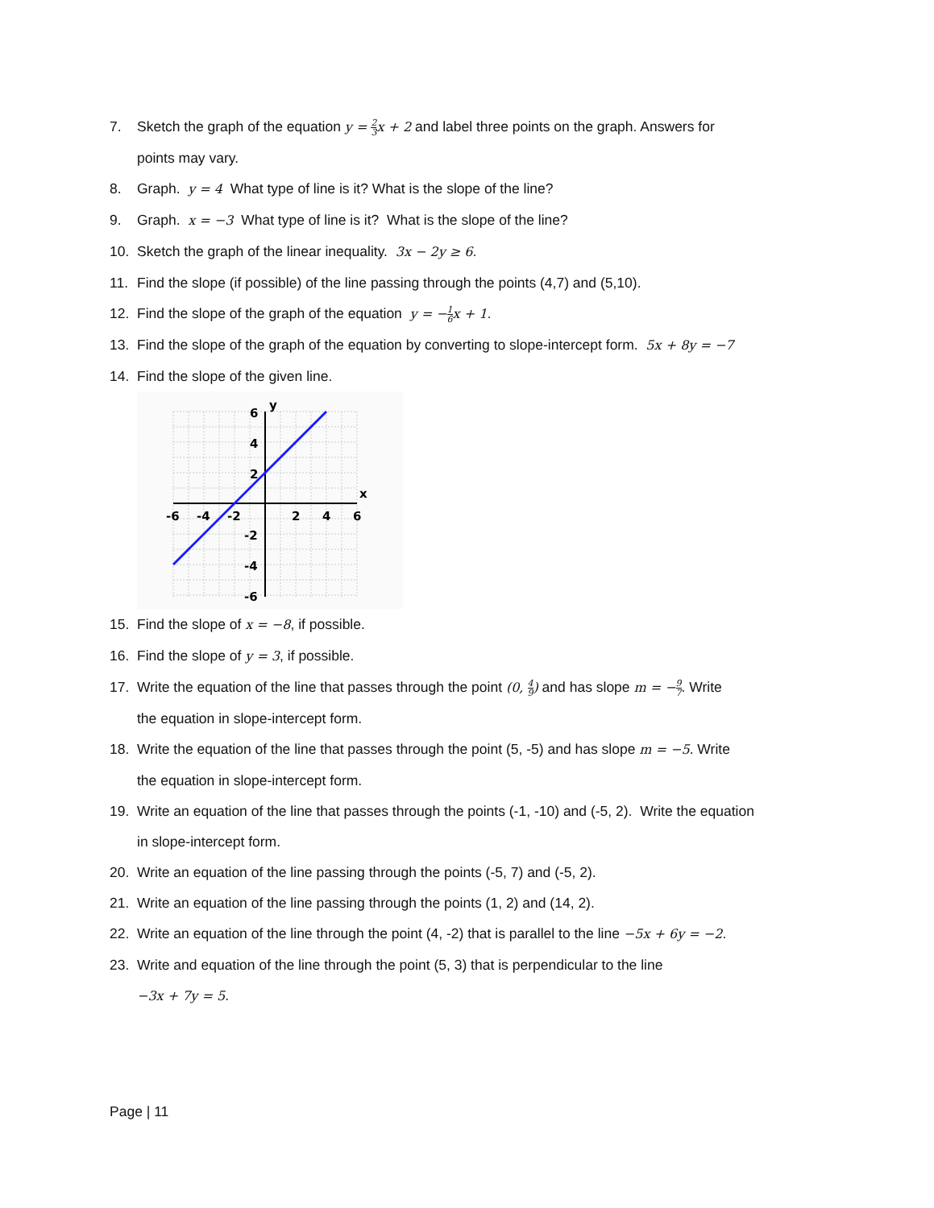7. Sketch the graph of the equation y = 2 3x + 2 and label three points on the graph. Answers for
points may vary.
8. Graph. y = 4 What type of line is it? What is the slope of the line?
9. Graph. x = −3 What type of line is it? What is the slope of the line?
10. Sketch the graph of the linear inequality. 3x − 2y ≥ 6.
11. Find the slope (if possible) of the line passing through the points (4,7) and (5,10).
12. Find the slope of the graph of the equation y = −1 6x + 1.
13. Find the slope of the graph of the equation by converting to slope-intercept form. 5x + 8y = −7
14. Find the slope of the given line.
-6
-4
-2
2
4
6
6
4
2
-2
-4
-6
y
x
15. Find the slope of x = −8, if possible.
16. Find the slope of y = 3, if possible.
17. Write the equation of the line that passes through the point (0, 4 9) and has slope m = −9 7. Write
the equation in slope-intercept form.
18. Write the equation of the line that passes through the point (5, -5) and has slope m = −5. Write
the equation in slope-intercept form.
19. Write an equation of the line that passes through the points (-1, -10) and (-5, 2). Write the equation
in slope-intercept form.
20. Write an equation of the line passing through the points (-5, 7) and (-5, 2).
21. Write an equation of the line passing through the points (1, 2) and (14, 2).
22. Write an equation of the line through the point (4, -2) that is parallel to the line −5x + 6y = −2.
23. Write and equation of the line through the point (5, 3) that is perpendicular to the line
−3x + 7y = 5.
Page | 11